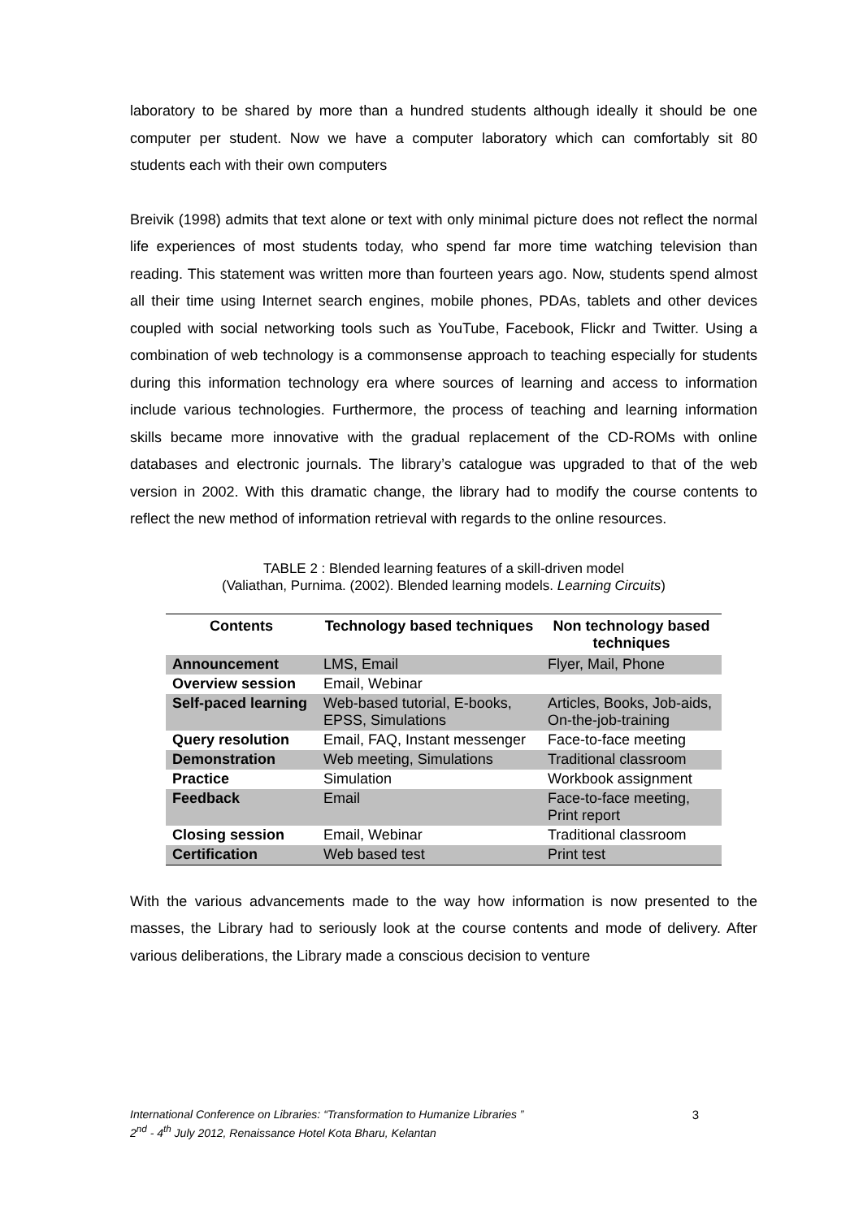laboratory to be shared by more than a hundred students although ideally it should be one computer per student. Now we have a computer laboratory which can comfortably sit 80 students each with their own computers
Breivik (1998) admits that text alone or text with only minimal picture does not reflect the normal life experiences of most students today, who spend far more time watching television than reading. This statement was written more than fourteen years ago. Now, students spend almost all their time using Internet search engines, mobile phones, PDAs, tablets and other devices coupled with social networking tools such as YouTube, Facebook, Flickr and Twitter. Using a combination of web technology is a commonsense approach to teaching especially for students during this information technology era where sources of learning and access to information include various technologies. Furthermore, the process of teaching and learning information skills became more innovative with the gradual replacement of the CD-ROMs with online databases and electronic journals. The library’s catalogue was upgraded to that of the web version in 2002. With this dramatic change, the library had to modify the course contents to reflect the new method of information retrieval with regards to the online resources.
TABLE 2 : Blended learning features of a skill-driven model
(Valiathan, Purnima. (2002). Blended learning models. Learning Circuits)
| Contents | Technology based techniques | Non technology based techniques |
| --- | --- | --- |
| Announcement | LMS, Email | Flyer, Mail, Phone |
| Overview session | Email, Webinar | |
| Self-paced learning | Web-based tutorial, E-books, EPSS, Simulations | Articles, Books, Job-aids, On-the-job-training |
| Query resolution | Email, FAQ, Instant messenger | Face-to-face meeting |
| Demonstration | Web meeting, Simulations | Traditional classroom |
| Practice | Simulation | Workbook assignment |
| Feedback | Email | Face-to-face meeting, Print report |
| Closing session | Email, Webinar | Traditional classroom |
| Certification | Web based test | Print test |
With the various advancements made to the way how information is now presented to the masses, the Library had to seriously look at the course contents and mode of delivery. After various deliberations, the Library made a conscious decision to venture
International Conference on Libraries: “Transformation to Humanize Libraries ”
2<sup>nd</sup> - 4<sup>th</sup> July 2012, Renaissance Hotel Kota Bharu, Kelantan
3